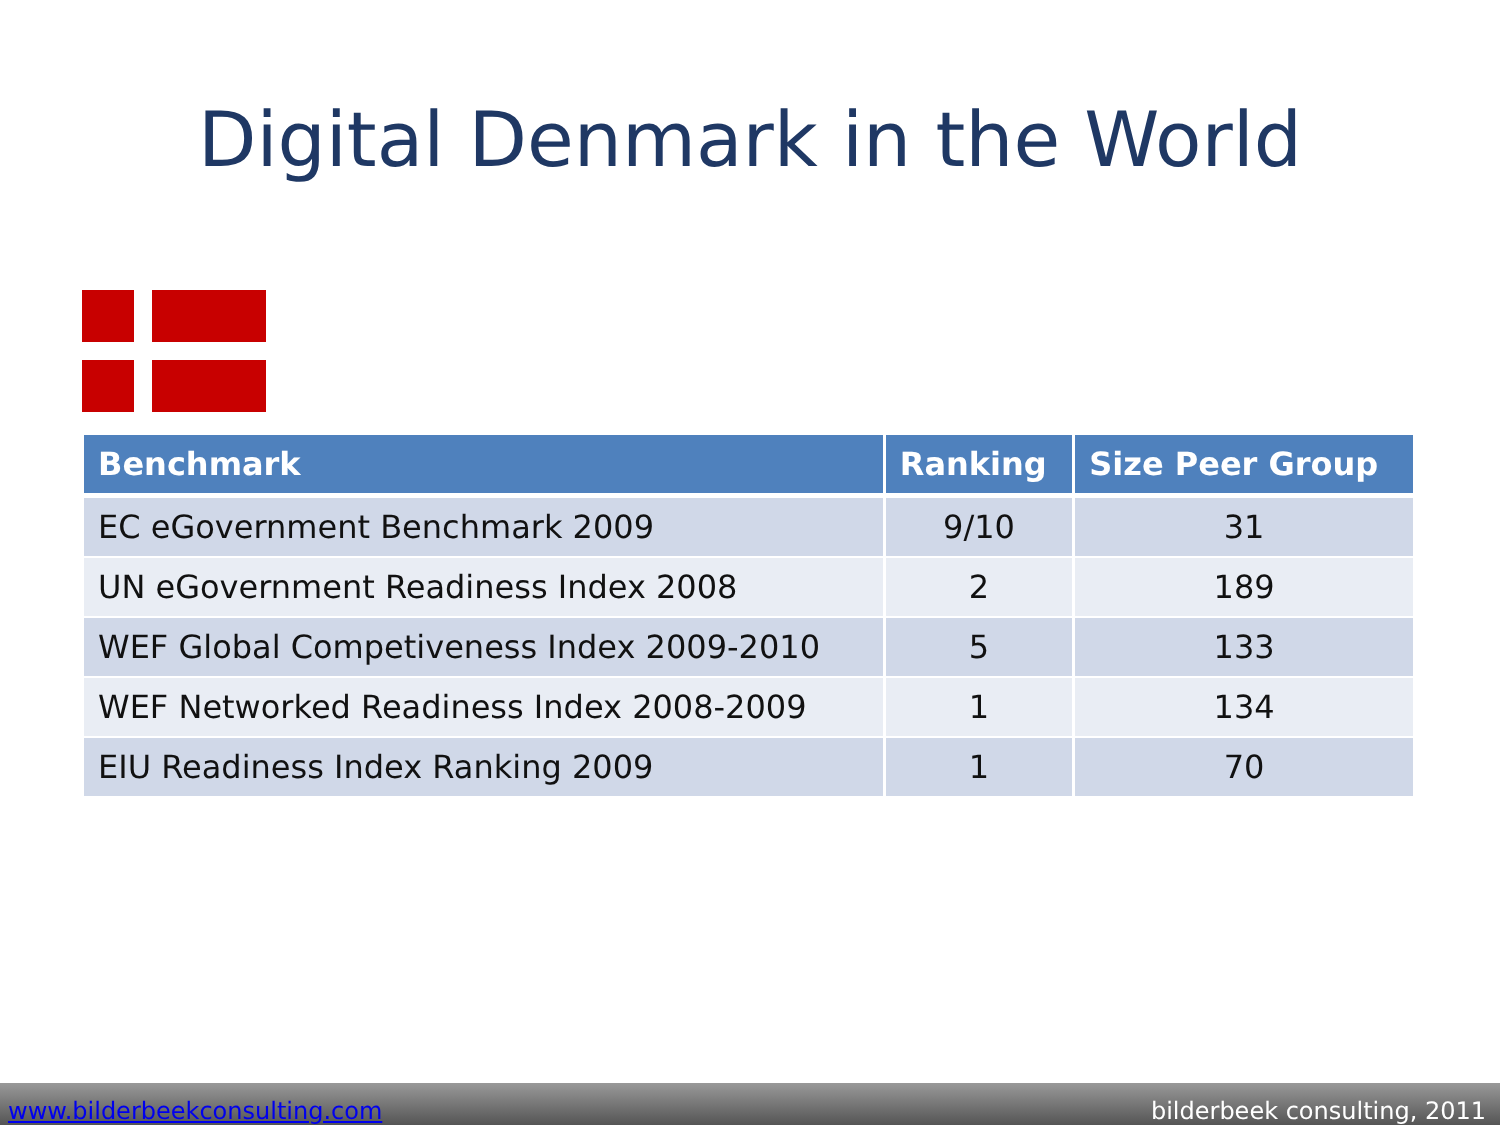Digital Denmark in the World
| Benchmark | Ranking | Size Peer Group |
| --- | --- | --- |
| EC eGovernment Benchmark 2009 | 9/10 | 31 |
| UN eGovernment Readiness Index 2008 | 2 | 189 |
| WEF Global Competiveness Index 2009-2010 | 5 | 133 |
| WEF Networked Readiness Index 2008-2009 | 1 | 134 |
| EIU Readiness Index Ranking 2009 | 1 | 70 |
www.bilderbeekconsulting.com bilderbeek consulting, 2011